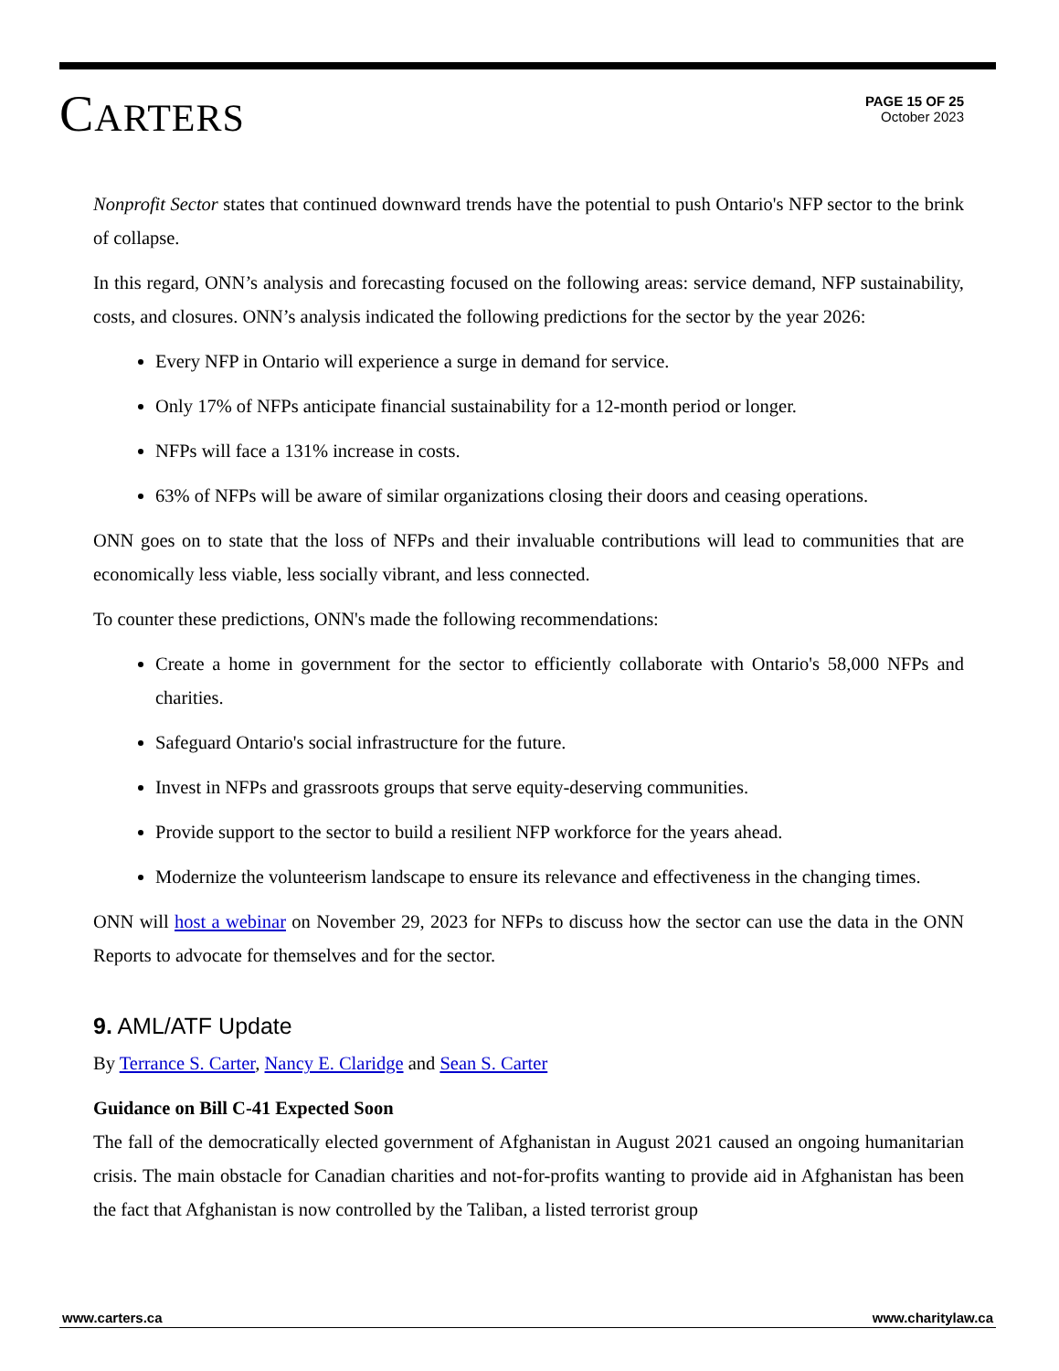CARTERS
PAGE 15 OF 25
October 2023
Nonprofit Sector states that continued downward trends have the potential to push Ontario's NFP sector to the brink of collapse.
In this regard, ONN’s analysis and forecasting focused on the following areas: service demand, NFP sustainability, costs, and closures. ONN’s analysis indicated the following predictions for the sector by the year 2026:
Every NFP in Ontario will experience a surge in demand for service.
Only 17% of NFPs anticipate financial sustainability for a 12-month period or longer.
NFPs will face a 131% increase in costs.
63% of NFPs will be aware of similar organizations closing their doors and ceasing operations.
ONN goes on to state that the loss of NFPs and their invaluable contributions will lead to communities that are economically less viable, less socially vibrant, and less connected.
To counter these predictions, ONN's made the following recommendations:
Create a home in government for the sector to efficiently collaborate with Ontario's 58,000 NFPs and charities.
Safeguard Ontario's social infrastructure for the future.
Invest in NFPs and grassroots groups that serve equity-deserving communities.
Provide support to the sector to build a resilient NFP workforce for the years ahead.
Modernize the volunteerism landscape to ensure its relevance and effectiveness in the changing times.
ONN will host a webinar on November 29, 2023 for NFPs to discuss how the sector can use the data in the ONN Reports to advocate for themselves and for the sector.
9. AML/ATF Update
By Terrance S. Carter, Nancy E. Claridge and Sean S. Carter
Guidance on Bill C-41 Expected Soon
The fall of the democratically elected government of Afghanistan in August 2021 caused an ongoing humanitarian crisis. The main obstacle for Canadian charities and not-for-profits wanting to provide aid in Afghanistan has been the fact that Afghanistan is now controlled by the Taliban, a listed terrorist group
www.carters.ca www.charitylaw.ca